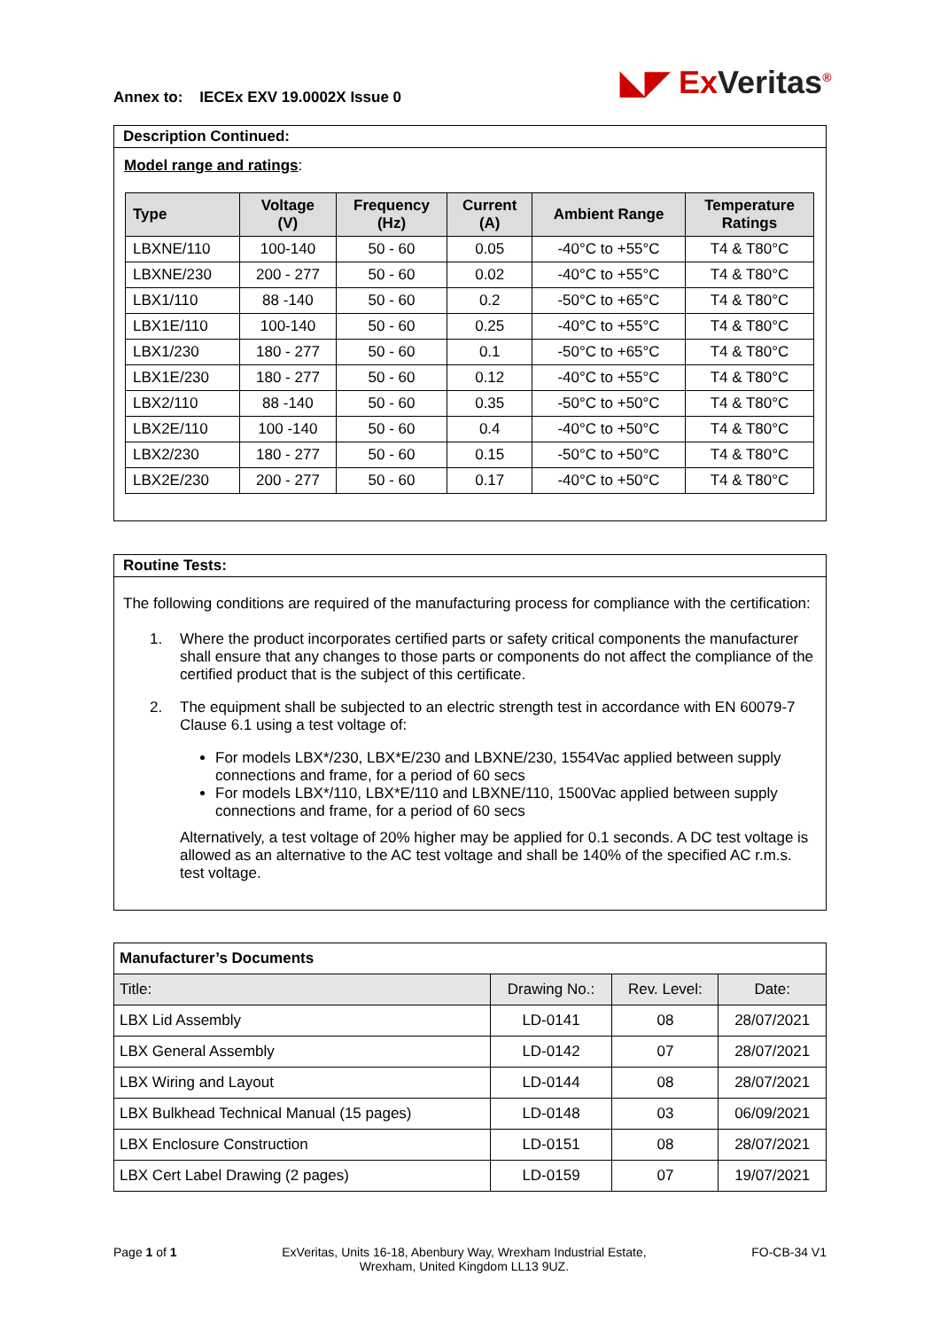Annex to: IECEx EXV 19.0002X Issue 0
◣◤ ExVeritas<sup>®</sup>
Description Continued:
Model range and ratings:
| Type | Voltage (V) | Frequency (Hz) | Current (A) | Ambient Range | Temperature Ratings |
| --- | --- | --- | --- | --- | --- |
| LBXNE/110 | 100-140 | 50 - 60 | 0.05 | -40°C to +55°C | T4 & T80°C |
| LBXNE/230 | 200 - 277 | 50 - 60 | 0.02 | -40°C to +55°C | T4 & T80°C |
| LBX1/110 | 88 -140 | 50 - 60 | 0.2 | -50°C to +65°C | T4 & T80°C |
| LBX1E/110 | 100-140 | 50 - 60 | 0.25 | -40°C to +55°C | T4 & T80°C |
| LBX1/230 | 180 - 277 | 50 - 60 | 0.1 | -50°C to +65°C | T4 & T80°C |
| LBX1E/230 | 180 - 277 | 50 - 60 | 0.12 | -40°C to +55°C | T4 & T80°C |
| LBX2/110 | 88 -140 | 50 - 60 | 0.35 | -50°C to +50°C | T4 & T80°C |
| LBX2E/110 | 100 -140 | 50 - 60 | 0.4 | -40°C to +50°C | T4 & T80°C |
| LBX2/230 | 180 - 277 | 50 - 60 | 0.15 | -50°C to +50°C | T4 & T80°C |
| LBX2E/230 | 200 - 277 | 50 - 60 | 0.17 | -40°C to +50°C | T4 & T80°C |
Routine Tests:
The following conditions are required of the manufacturing process for compliance with the certification:
1. Where the product incorporates certified parts or safety critical components the manufacturer shall ensure that any changes to those parts or components do not affect the compliance of the certified product that is the subject of this certificate.
2. The equipment shall be subjected to an electric strength test in accordance with EN 60079-7 Clause 6.1 using a test voltage of:
For models LBX*/230, LBX*E/230 and LBXNE/230, 1554Vac applied between supply connections and frame, for a period of 60 secs
For models LBX*/110, LBX*E/110 and LBXNE/110, 1500Vac applied between supply connections and frame, for a period of 60 secs
Alternatively, a test voltage of 20% higher may be applied for 0.1 seconds. A DC test voltage is allowed as an alternative to the AC test voltage and shall be 140% of the specified AC r.m.s. test voltage.
| Manufacturer’s Documents | | | |
| Title: | Drawing No.: | Rev. Level: | Date: |
| LBX Lid Assembly | LD-0141 | 08 | 28/07/2021 |
| LBX General Assembly | LD-0142 | 07 | 28/07/2021 |
| LBX Wiring and Layout | LD-0144 | 08 | 28/07/2021 |
| LBX Bulkhead Technical Manual (15 pages) | LD-0148 | 03 | 06/09/2021 |
| LBX Enclosure Construction | LD-0151 | 08 | 28/07/2021 |
| LBX Cert Label Drawing (2 pages) | LD-0159 | 07 | 19/07/2021 |
Page 1 of 1 ExVeritas, Units 16-18, Abenbury Way, Wrexham Industrial Estate,
Wrexham, United Kingdom LL13 9UZ. FO-CB-34 V1